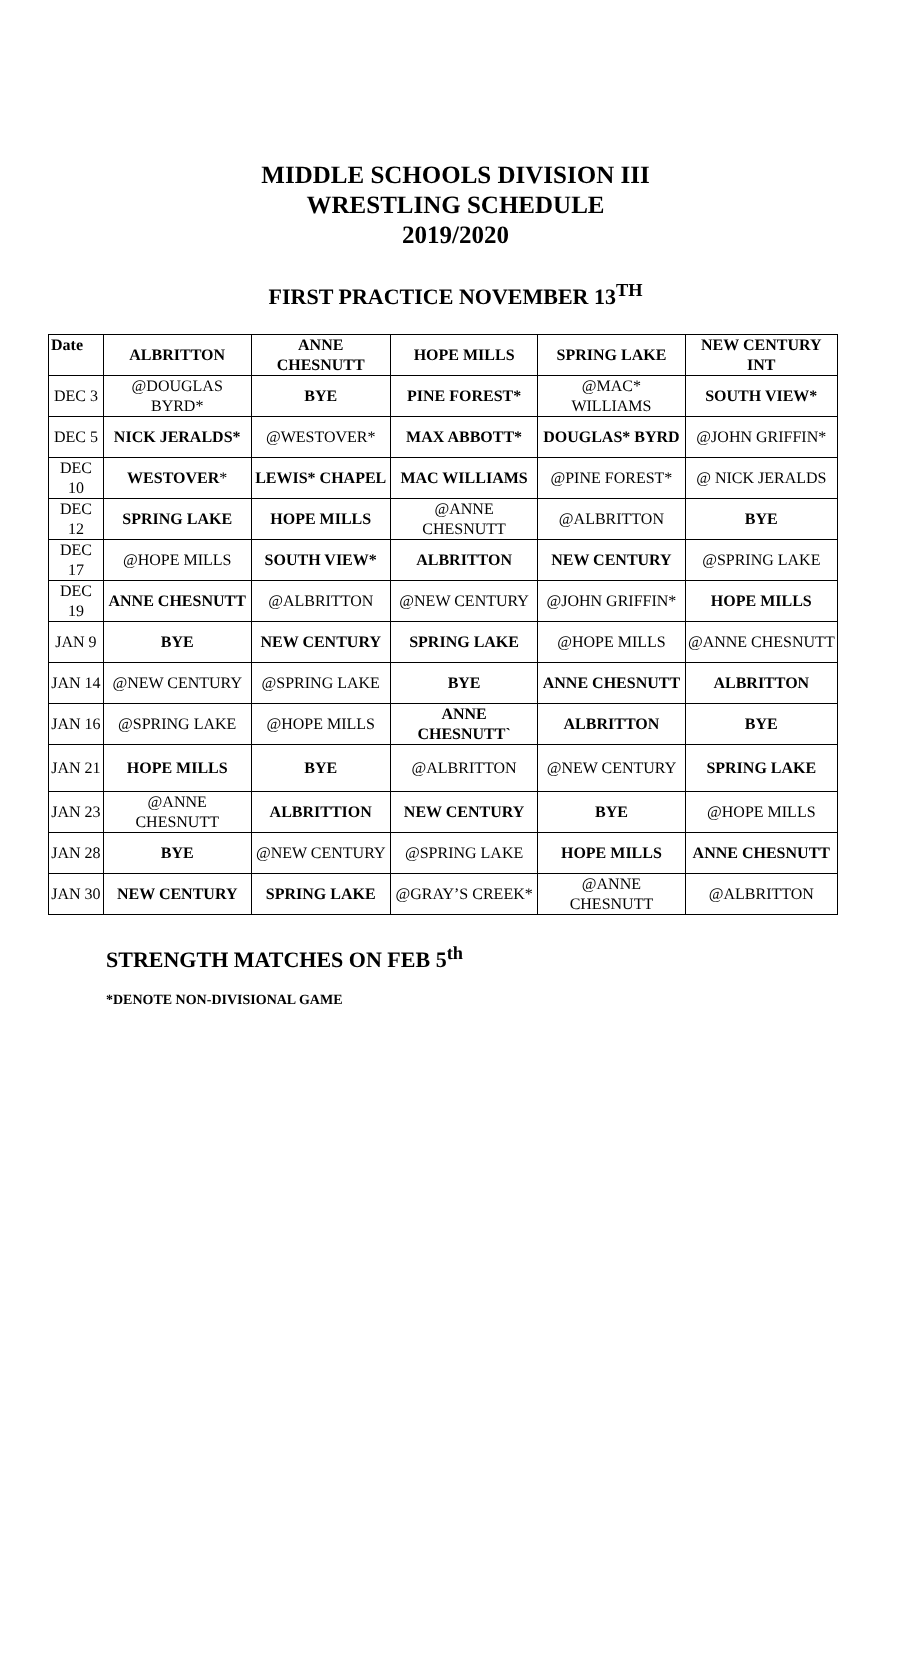MIDDLE SCHOOLS DIVISION III
WRESTLING SCHEDULE
2019/2020
FIRST PRACTICE NOVEMBER 13<sup>TH</sup>
| Date | ALBRITTON | ANNE CHESNUTT | HOPE MILLS | SPRING LAKE | NEW CENTURY INT |
| --- | --- | --- | --- | --- | --- |
| DEC 3 | @DOUGLAS BYRD* | BYE | PINE FOREST* | @MAC* WILLIAMS | SOUTH VIEW* |
| DEC 5 | NICK JERALDS* | @WESTOVER* | MAX ABBOTT* | DOUGLAS* BYRD | @JOHN GRIFFIN* |
| DEC 10 | WESTOVER * | LEWIS* CHAPEL | MAC WILLIAMS | @PINE FOREST* | @ NICK JERALDS |
| DEC 12 | SPRING LAKE | HOPE MILLS | @ANNE CHESNUTT | @ALBRITTON | BYE |
| DEC 17 | @HOPE MILLS | SOUTH VIEW* | ALBRITTON | NEW CENTURY | @SPRING LAKE |
| DEC 19 | ANNE CHESNUTT | @ALBRITTON | @NEW CENTURY | @JOHN GRIFFIN* | HOPE MILLS |
| JAN 9 | BYE | NEW CENTURY | SPRING LAKE | @HOPE MILLS | @ANNE CHESNUTT |
| JAN 14 | @NEW CENTURY | @SPRING LAKE | BYE | ANNE CHESNUTT | ALBRITTON |
| JAN 16 | @SPRING LAKE | @HOPE MILLS | ANNE CHESNUTT` | ALBRITTON | BYE |
| JAN 21 | HOPE MILLS | BYE | @ALBRITTON | @NEW CENTURY | SPRING LAKE |
| JAN 23 | @ANNE CHESNUTT | ALBRITTION | NEW CENTURY | BYE | @HOPE MILLS |
| JAN 28 | BYE | @NEW CENTURY | @SPRING LAKE | HOPE MILLS | ANNE CHESNUTT |
| JAN 30 | NEW CENTURY | SPRING LAKE | @GRAY’S CREEK* | @ANNE CHESNUTT | @ALBRITTON |
STRENGTH MATCHES ON FEB 5<sup>th</sup>
*DENOTE NON-DIVISIONAL GAME